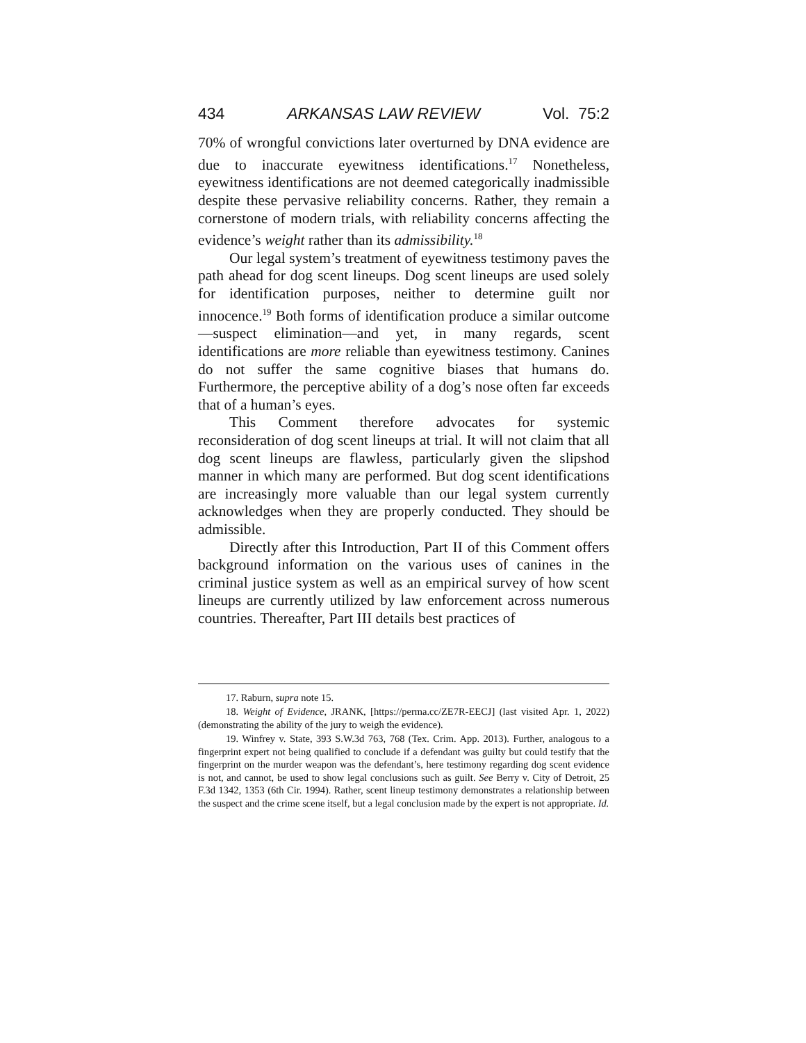434 ARKANSAS LAW REVIEW Vol. 75:2
70% of wrongful convictions later overturned by DNA evidence are due to inaccurate eyewitness identifications.<sup>17</sup> Nonetheless, eyewitness identifications are not deemed categorically inadmissible despite these pervasive reliability concerns. Rather, they remain a cornerstone of modern trials, with reliability concerns affecting the evidence’s weight rather than its admissibility.<sup>18</sup>
Our legal system’s treatment of eyewitness testimony paves the path ahead for dog scent lineups. Dog scent lineups are used solely for identification purposes, neither to determine guilt nor innocence.<sup>19</sup> Both forms of identification produce a similar outcome—suspect elimination—and yet, in many regards, scent identifications are more reliable than eyewitness testimony. Canines do not suffer the same cognitive biases that humans do. Furthermore, the perceptive ability of a dog’s nose often far exceeds that of a human’s eyes.
This Comment therefore advocates for systemic reconsideration of dog scent lineups at trial. It will not claim that all dog scent lineups are flawless, particularly given the slipshod manner in which many are performed. But dog scent identifications are increasingly more valuable than our legal system currently acknowledges when they are properly conducted. They should be admissible.
Directly after this Introduction, Part II of this Comment offers background information on the various uses of canines in the criminal justice system as well as an empirical survey of how scent lineups are currently utilized by law enforcement across numerous countries. Thereafter, Part III details best practices of
17. Raburn, supra note 15.
18. Weight of Evidence, JRANK, [https://perma.cc/ZE7R-EECJ] (last visited Apr. 1, 2022) (demonstrating the ability of the jury to weigh the evidence).
19. Winfrey v. State, 393 S.W.3d 763, 768 (Tex. Crim. App. 2013). Further, analogous to a fingerprint expert not being qualified to conclude if a defendant was guilty but could testify that the fingerprint on the murder weapon was the defendant’s, here testimony regarding dog scent evidence is not, and cannot, be used to show legal conclusions such as guilt. See Berry v. City of Detroit, 25 F.3d 1342, 1353 (6th Cir. 1994). Rather, scent lineup testimony demonstrates a relationship between the suspect and the crime scene itself, but a legal conclusion made by the expert is not appropriate. Id.